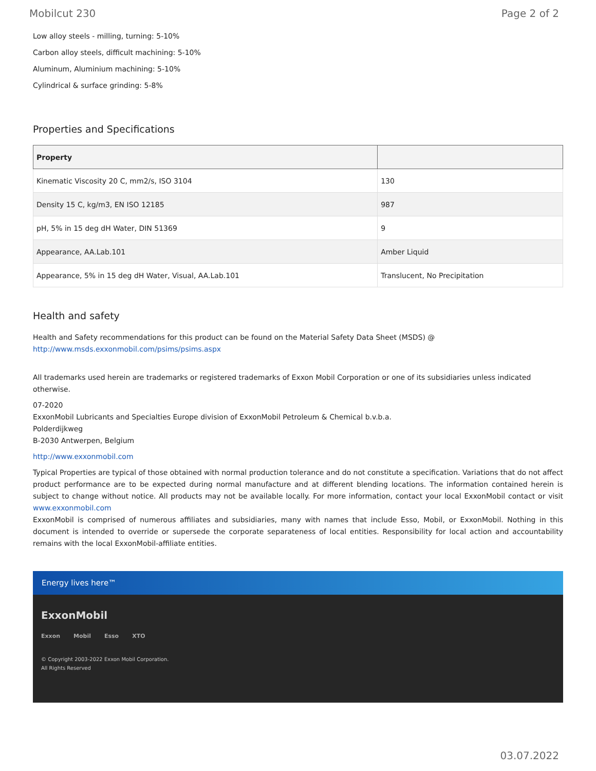Mobilcut 230 Page 2 of 2
Low alloy steels - milling, turning: 5-10%
Carbon alloy steels, difficult machining: 5-10%
Aluminum, Aluminium machining: 5-10%
Cylindrical & surface grinding: 5-8%
Properties and Specifications
| Property | |
| --- | --- |
| Kinematic Viscosity 20 C, mm2/s, ISO 3104 | 130 |
| Density 15 C, kg/m3, EN ISO 12185 | 987 |
| pH, 5% in 15 deg dH Water, DIN 51369 | 9 |
| Appearance, AA.Lab.101 | Amber Liquid |
| Appearance, 5% in 15 deg dH Water, Visual, AA.Lab.101 | Translucent, No Precipitation |
Health and safety
Health and Safety recommendations for this product can be found on the Material Safety Data Sheet (MSDS) @ http://www.msds.exxonmobil.com/psims/psims.aspx
All trademarks used herein are trademarks or registered trademarks of Exxon Mobil Corporation or one of its subsidiaries unless indicated otherwise.
07-2020
ExxonMobil Lubricants and Specialties Europe division of ExxonMobil Petroleum & Chemical b.v.b.a.
Polderdijkweg
B-2030 Antwerpen, Belgium
http://www.exxonmobil.com
Typical Properties are typical of those obtained with normal production tolerance and do not constitute a specification. Variations that do not affect product performance are to be expected during normal manufacture and at different blending locations. The information contained herein is subject to change without notice. All products may not be available locally. For more information, contact your local ExxonMobil contact or visit www.exxonmobil.com
ExxonMobil is comprised of numerous affiliates and subsidiaries, many with names that include Esso, Mobil, or ExxonMobil. Nothing in this document is intended to override or supersede the corporate separateness of local entities. Responsibility for local action and accountability remains with the local ExxonMobil-affiliate entities.
Energy lives here™
ExxonMobil
Exxon Mobil Esso XTO
© Copyright 2003-2022 Exxon Mobil Corporation. All Rights Reserved
03.07.2022